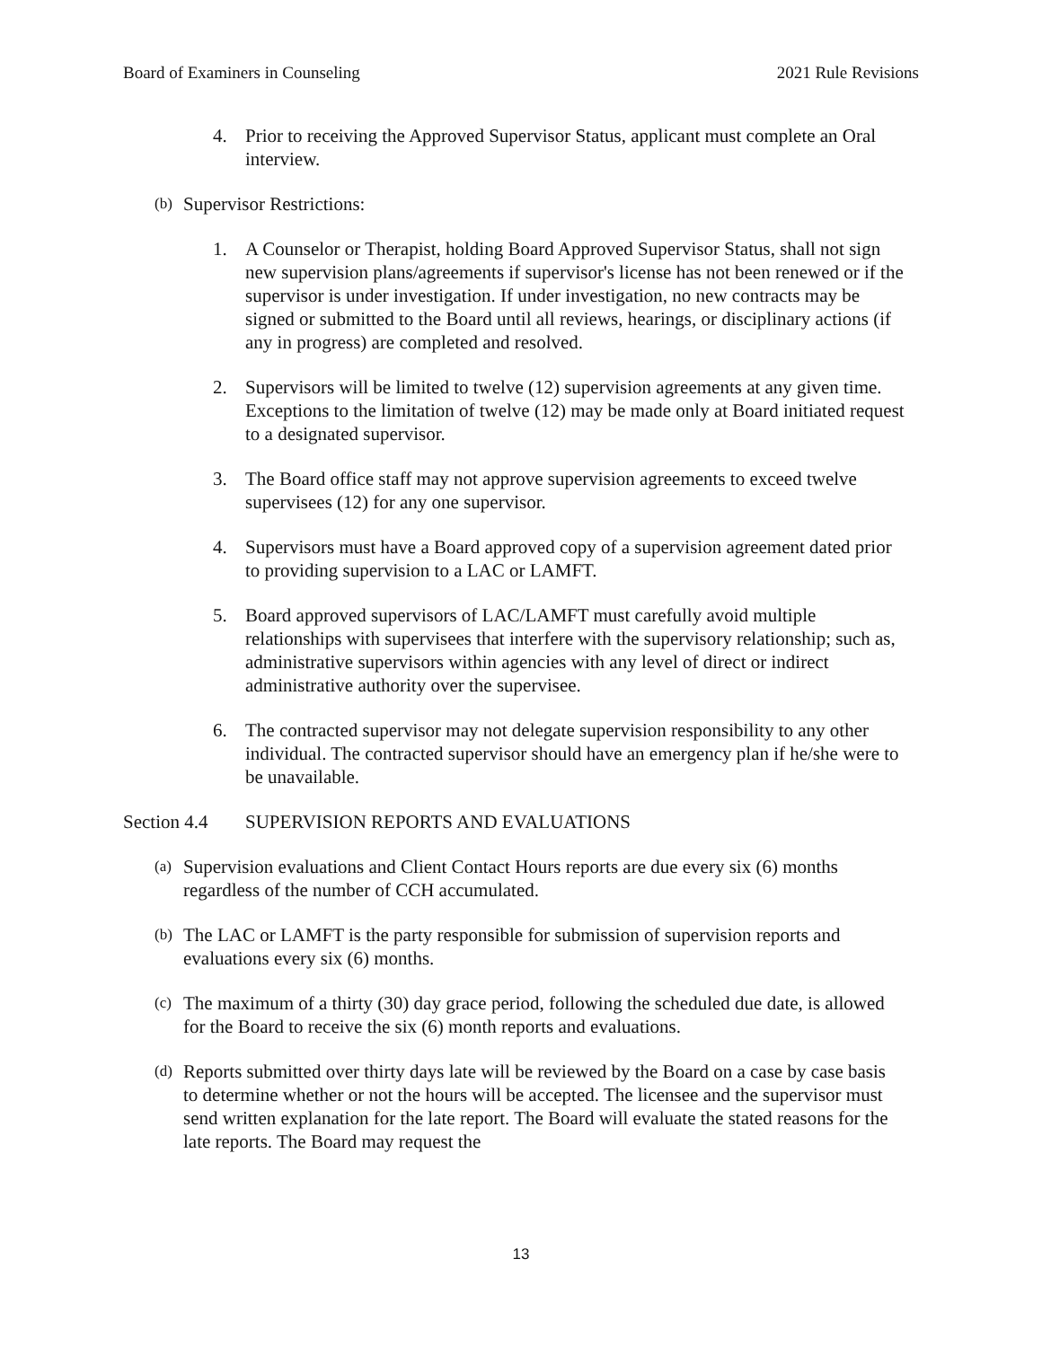Board of Examiners in Counseling 2021 Rule Revisions
4. Prior to receiving the Approved Supervisor Status, applicant must complete an Oral interview.
(b)
Supervisor Restrictions:
1. A Counselor or Therapist, holding Board Approved Supervisor Status, shall not sign new supervision plans/agreements if supervisor's license has not been renewed or if the supervisor is under investigation. If under investigation, no new contracts may be signed or submitted to the Board until all reviews, hearings, or disciplinary actions (if any in progress) are completed and resolved.
2. Supervisors will be limited to twelve (12) supervision agreements at any given time. Exceptions to the limitation of twelve (12) may be made only at Board initiated request to a designated supervisor.
3. The Board office staff may not approve supervision agreements to exceed twelve supervisees (12) for any one supervisor.
4. Supervisors must have a Board approved copy of a supervision agreement dated prior to providing supervision to a LAC or LAMFT.
5. Board approved supervisors of LAC/LAMFT must carefully avoid multiple relationships with supervisees that interfere with the supervisory relationship; such as, administrative supervisors within agencies with any level of direct or indirect administrative authority over the supervisee.
6. The contracted supervisor may not delegate supervision responsibility to any other individual. The contracted supervisor should have an emergency plan if he/she were to be unavailable.
Section 4.4 SUPERVISION REPORTS AND EVALUATIONS
(a)
Supervision evaluations and Client Contact Hours reports are due every six (6) months regardless of the number of CCH accumulated.
(b)
The LAC or LAMFT is the party responsible for submission of supervision reports and evaluations every six (6) months.
(c)
The maximum of a thirty (30) day grace period, following the scheduled due date, is allowed for the Board to receive the six (6) month reports and evaluations.
(d)
Reports submitted over thirty days late will be reviewed by the Board on a case by case basis to determine whether or not the hours will be accepted. The licensee and the supervisor must send written explanation for the late report. The Board will evaluate the stated reasons for the late reports. The Board may request the
13